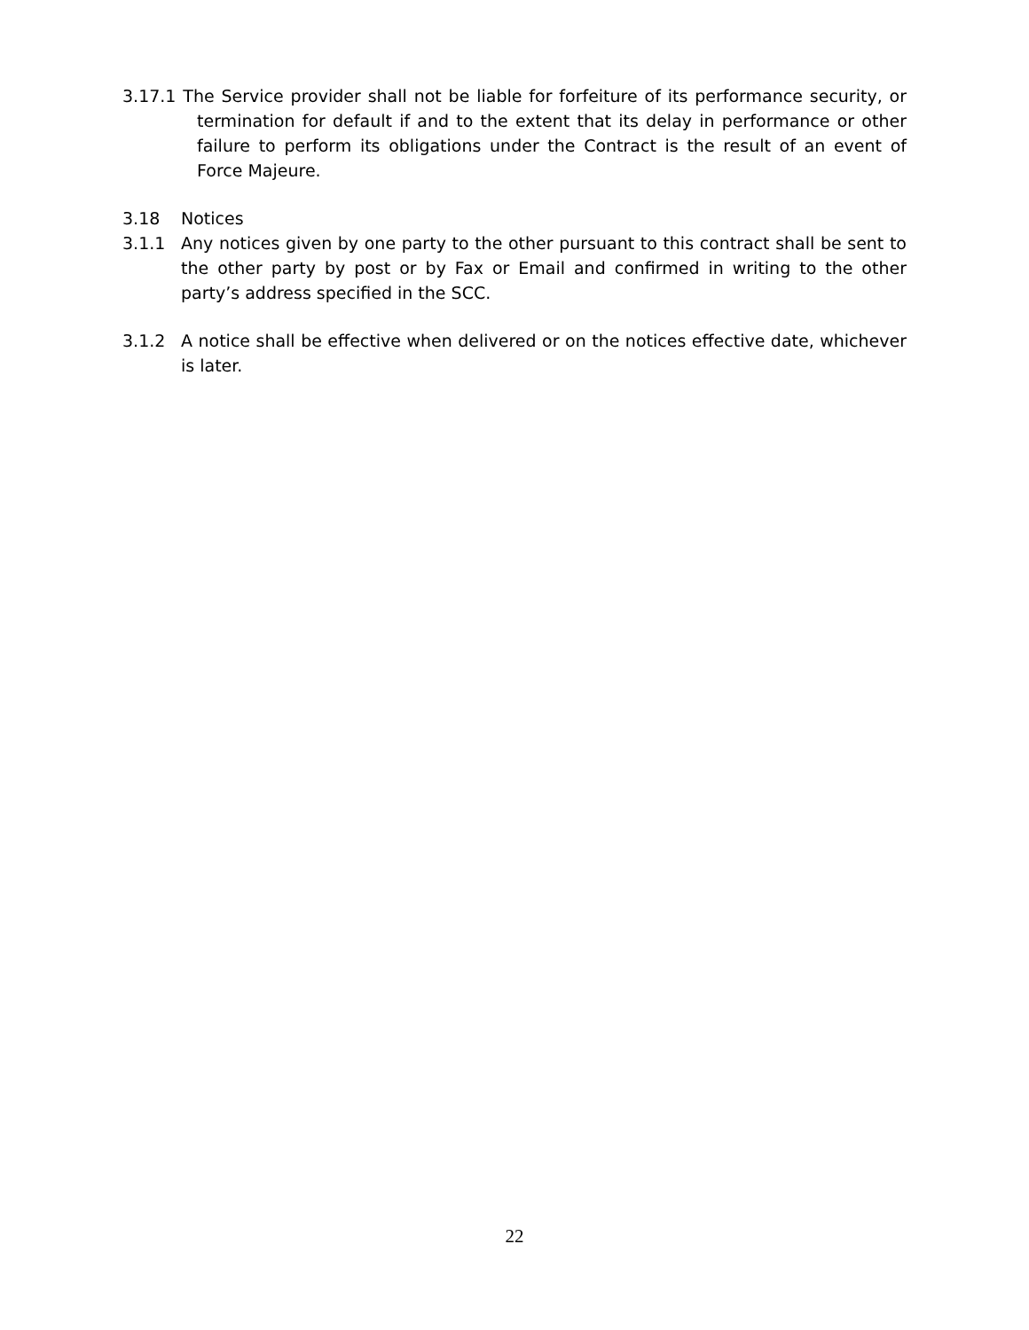3.17.1 The Service provider shall not be liable for forfeiture of its performance security, or termination for default if and to the extent that its delay in performance or other failure to perform its obligations under the Contract is the result of an event of Force Majeure.
3.18 Notices
3.1.1 Any notices given by one party to the other pursuant to this contract shall be sent to the other party by post or by Fax or Email and confirmed in writing to the other party’s address specified in the SCC.
3.1.2 A notice shall be effective when delivered or on the notices effective date, whichever is later.
22